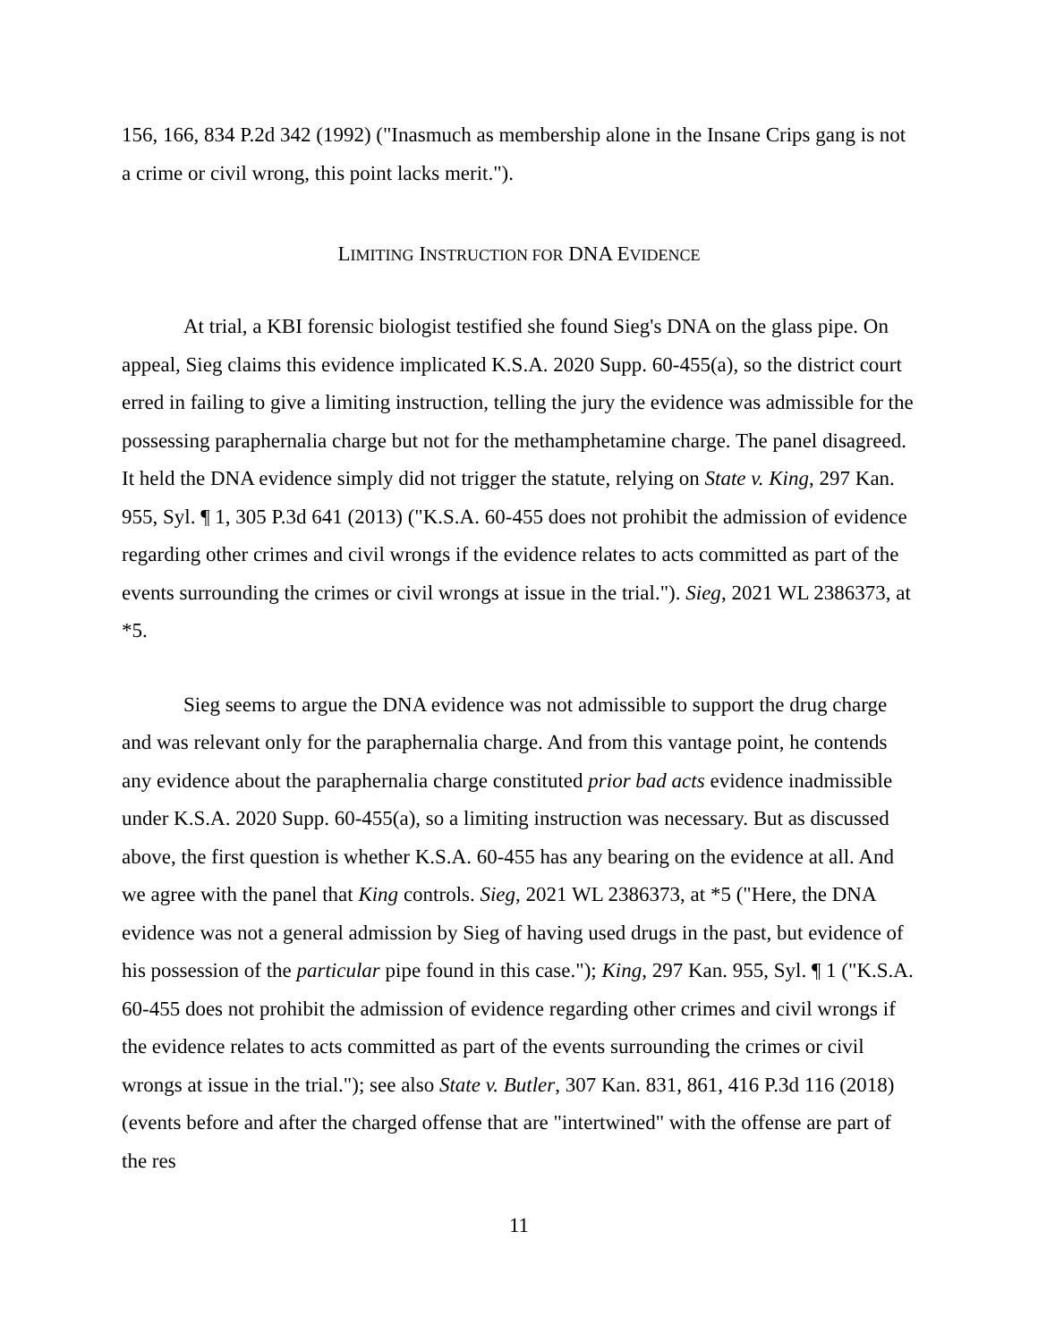156, 166, 834 P.2d 342 (1992) ("Inasmuch as membership alone in the Insane Crips gang is not a crime or civil wrong, this point lacks merit.").
LIMITING INSTRUCTION FOR DNA EVIDENCE
At trial, a KBI forensic biologist testified she found Sieg's DNA on the glass pipe. On appeal, Sieg claims this evidence implicated K.S.A. 2020 Supp. 60-455(a), so the district court erred in failing to give a limiting instruction, telling the jury the evidence was admissible for the possessing paraphernalia charge but not for the methamphetamine charge. The panel disagreed. It held the DNA evidence simply did not trigger the statute, relying on State v. King, 297 Kan. 955, Syl. ¶ 1, 305 P.3d 641 (2013) ("K.S.A. 60-455 does not prohibit the admission of evidence regarding other crimes and civil wrongs if the evidence relates to acts committed as part of the events surrounding the crimes or civil wrongs at issue in the trial."). Sieg, 2021 WL 2386373, at *5.
Sieg seems to argue the DNA evidence was not admissible to support the drug charge and was relevant only for the paraphernalia charge. And from this vantage point, he contends any evidence about the paraphernalia charge constituted prior bad acts evidence inadmissible under K.S.A. 2020 Supp. 60-455(a), so a limiting instruction was necessary. But as discussed above, the first question is whether K.S.A. 60-455 has any bearing on the evidence at all. And we agree with the panel that King controls. Sieg, 2021 WL 2386373, at *5 ("Here, the DNA evidence was not a general admission by Sieg of having used drugs in the past, but evidence of his possession of the particular pipe found in this case."); King, 297 Kan. 955, Syl. ¶ 1 ("K.S.A. 60-455 does not prohibit the admission of evidence regarding other crimes and civil wrongs if the evidence relates to acts committed as part of the events surrounding the crimes or civil wrongs at issue in the trial."); see also State v. Butler, 307 Kan. 831, 861, 416 P.3d 116 (2018) (events before and after the charged offense that are "intertwined" with the offense are part of the res
11